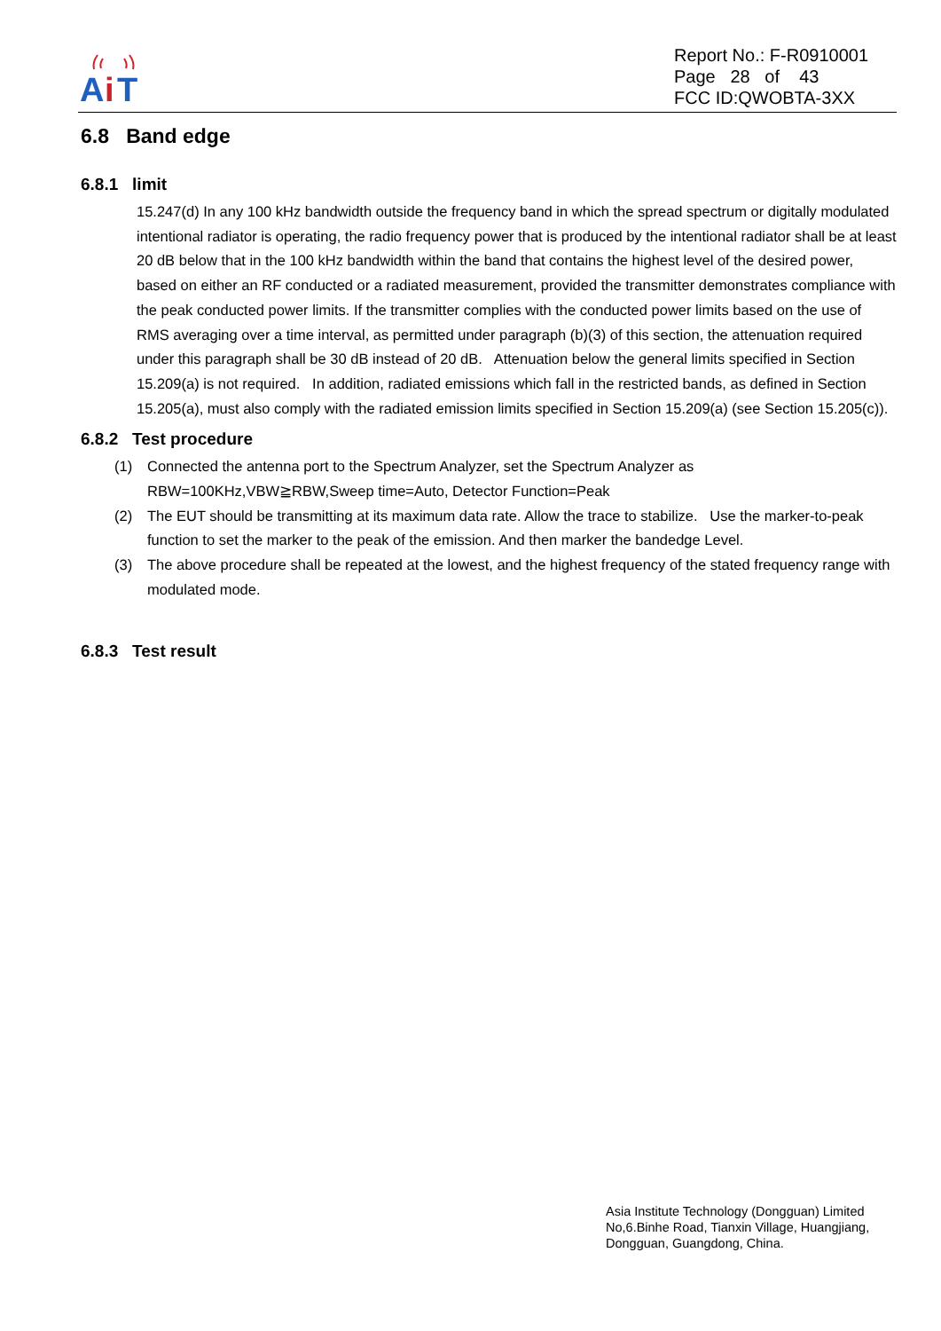A
i
T
Report No.: F-R0910001
Page 28 of 43
FCC ID:QWOBTA-3XX
6.8 Band edge
6.8.1 limit
15.247(d) In any 100 kHz bandwidth outside the frequency band in which the spread spectrum or digitally modulated intentional radiator is operating, the radio frequency power that is produced by the intentional radiator shall be at least 20 dB below that in the 100 kHz bandwidth within the band that contains the highest level of the desired power, based on either an RF conducted or a radiated measurement, provided the transmitter demonstrates compliance with the peak conducted power limits. If the transmitter complies with the conducted power limits based on the use of RMS averaging over a time interval, as permitted under paragraph (b)(3) of this section, the attenuation required under this paragraph shall be 30 dB instead of 20 dB. Attenuation below the general limits specified in Section 15.209(a) is not required. In addition, radiated emissions which fall in the restricted bands, as defined in Section 15.205(a), must also comply with the radiated emission limits specified in Section 15.209(a) (see Section 15.205(c)).
6.8.2 Test procedure
(1) Connected the antenna port to the Spectrum Analyzer, set the Spectrum Analyzer as RBW=100KHz,VBW≧RBW,Sweep time=Auto, Detector Function=Peak
(2) The EUT should be transmitting at its maximum data rate. Allow the trace to stabilize. Use the marker-to-peak function to set the marker to the peak of the emission. And then marker the bandedge Level.
(3) The above procedure shall be repeated at the lowest, and the highest frequency of the stated frequency range with modulated mode.
6.8.3 Test result
Asia Institute Technology (Dongguan) Limited
No,6.Binhe Road, Tianxin Village, Huangjiang,
Dongguan, Guangdong, China.